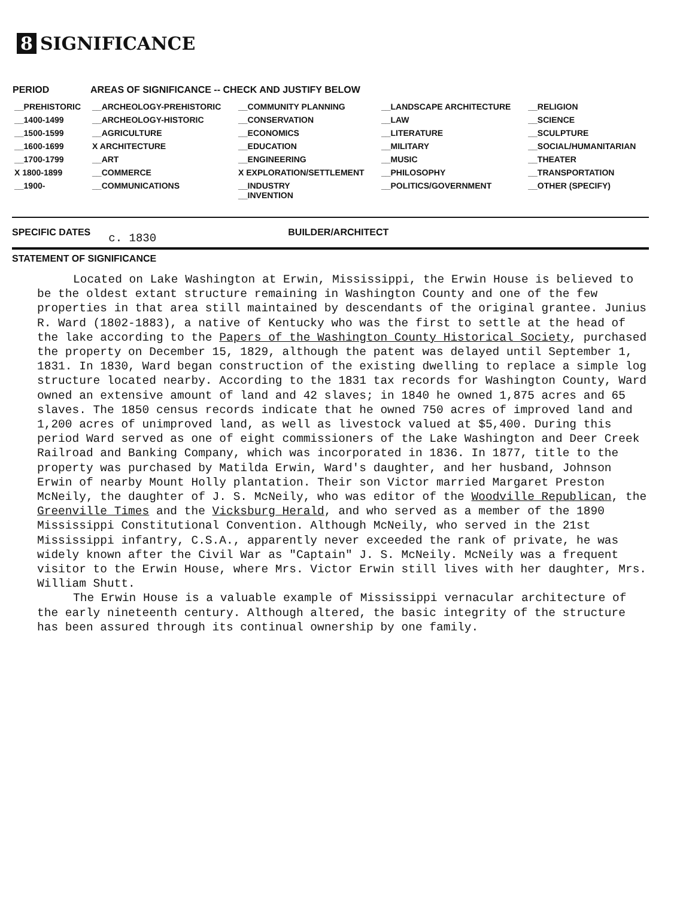8 SIGNIFICANCE
| PERIOD | AREAS OF SIGNIFICANCE -- CHECK AND JUSTIFY BELOW | | | |
| --- | --- | --- | --- | --- |
| __PREHISTORIC | __ARCHEOLOGY-PREHISTORIC | __COMMUNITY PLANNING | __LANDSCAPE ARCHITECTURE | __RELIGION |
| __1400-1499 | __ARCHEOLOGY-HISTORIC | __CONSERVATION | __LAW | __SCIENCE |
| __1500-1599 | __AGRICULTURE | __ECONOMICS | __LITERATURE | __SCULPTURE |
| __1600-1699 | X ARCHITECTURE | __EDUCATION | __MILITARY | __SOCIAL/HUMANITARIAN |
| __1700-1799 | __ART | __ENGINEERING | __MUSIC | __THEATER |
| X 1800-1899 | __COMMERCE | X EXPLORATION/SETTLEMENT | __PHILOSOPHY | __TRANSPORTATION |
| __1900- | __COMMUNICATIONS | __INDUSTRY __INVENTION | __POLITICS/GOVERNMENT | __OTHER (SPECIFY) |
SPECIFIC DATES
c. 1830
BUILDER/ARCHITECT
STATEMENT OF SIGNIFICANCE
Located on Lake Washington at Erwin, Mississippi, the Erwin House is believed to be the oldest extant structure remaining in Washington County and one of the few properties in that area still maintained by descendants of the original grantee. Junius R. Ward (1802-1883), a native of Kentucky who was the first to settle at the head of the lake according to the Papers of the Washington County Historical Society, purchased the property on December 15, 1829, although the patent was delayed until September 1, 1831. In 1830, Ward began construction of the existing dwelling to replace a simple log structure located nearby. According to the 1831 tax records for Washington County, Ward owned an extensive amount of land and 42 slaves; in 1840 he owned 1,875 acres and 65 slaves. The 1850 census records indicate that he owned 750 acres of improved land and 1,200 acres of unimproved land, as well as livestock valued at $5,400. During this period Ward served as one of eight commissioners of the Lake Washington and Deer Creek Railroad and Banking Company, which was incorporated in 1836. In 1877, title to the property was purchased by Matilda Erwin, Ward's daughter, and her husband, Johnson Erwin of nearby Mount Holly plantation. Their son Victor married Margaret Preston McNeily, the daughter of J. S. McNeily, who was editor of the Woodville Republican, the Greenville Times and the Vicksburg Herald, and who served as a member of the 1890 Mississippi Constitutional Convention. Although McNeily, who served in the 21st Mississippi infantry, C.S.A., apparently never exceeded the rank of private, he was widely known after the Civil War as "Captain" J. S. McNeily. McNeily was a frequent visitor to the Erwin House, where Mrs. Victor Erwin still lives with her daughter, Mrs. William Shutt.
The Erwin House is a valuable example of Mississippi vernacular architecture of the early nineteenth century. Although altered, the basic integrity of the structure has been assured through its continual ownership by one family.